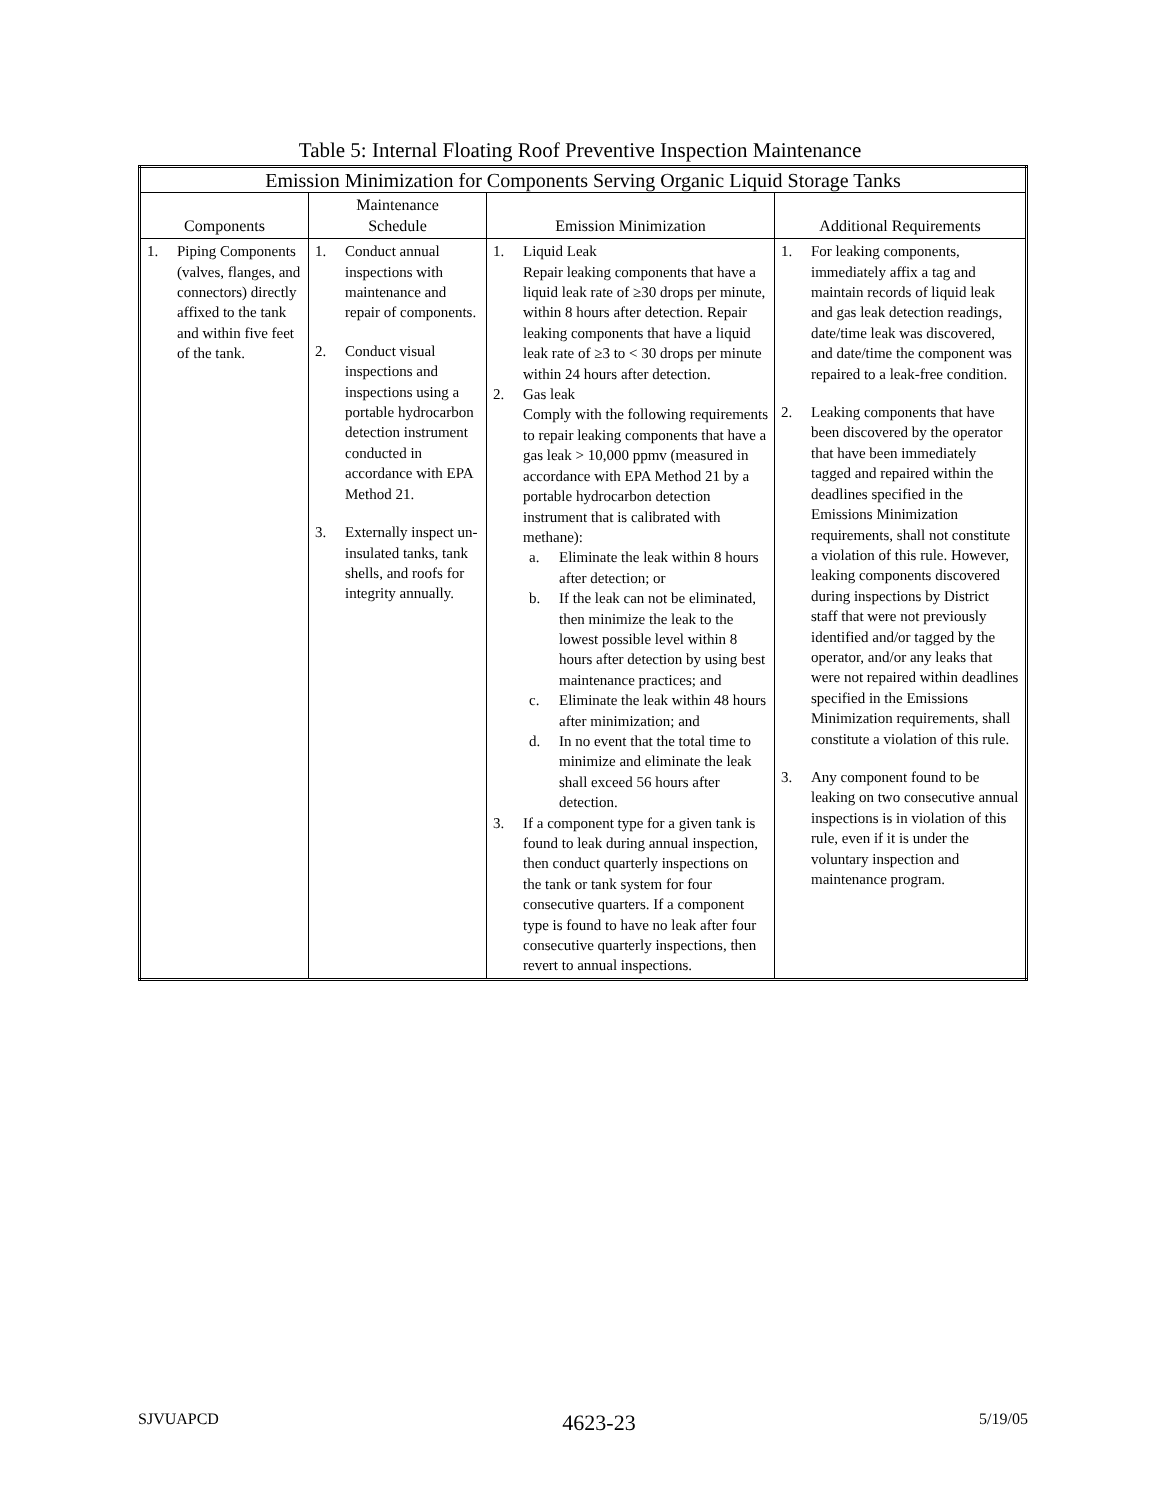Table 5: Internal Floating Roof Preventive Inspection Maintenance
| Emission Minimization for Components Serving Organic Liquid Storage Tanks | | | |
| --- | --- | --- | --- |
| Components | Maintenance Schedule | Emission Minimization | Additional Requirements |
| 1. Piping Components (valves, flanges, and connectors) directly affixed to the tank and within five feet of the tank. | 1. Conduct annual inspections with maintenance and repair of components. 2. Conduct visual inspections and inspections using a portable hydrocarbon detection instrument conducted in accordance with EPA Method 21. 3. Externally inspect un-insulated tanks, tank shells, and roofs for integrity annually. | 1. Liquid Leak Repair leaking components that have a liquid leak rate of ≥30 drops per minute, within 8 hours after detection. Repair leaking components that have a liquid leak rate of ≥3 to < 30 drops per minute within 24 hours after detection. 2. Gas leak Comply with the following requirements to repair leaking components that have a gas leak > 10,000 ppmv (measured in accordance with EPA Method 21 by a portable hydrocarbon detection instrument that is calibrated with methane): a. Eliminate the leak within 8 hours after detection; or b. If the leak can not be eliminated, then minimize the leak to the lowest possible level within 8 hours after detection by using best maintenance practices; and c. Eliminate the leak within 48 hours after minimization; and d. In no event that the total time to minimize and eliminate the leak shall exceed 56 hours after detection. 3. If a component type for a given tank is found to leak during annual inspection, then conduct quarterly inspections on the tank or tank system for four consecutive quarters. If a component type is found to have no leak after four consecutive quarterly inspections, then revert to annual inspections. | 1. For leaking components, immediately affix a tag and maintain records of liquid leak and gas leak detection readings, date/time leak was discovered, and date/time the component was repaired to a leak-free condition. 2. Leaking components that have been discovered by the operator that have been immediately tagged and repaired within the deadlines specified in the Emissions Minimization requirements, shall not constitute a violation of this rule. However, leaking components discovered during inspections by District staff that were not previously identified and/or tagged by the operator, and/or any leaks that were not repaired within deadlines specified in the Emissions Minimization requirements, shall constitute a violation of this rule. 3. Any component found to be leaking on two consecutive annual inspections is in violation of this rule, even if it is under the voluntary inspection and maintenance program. |
SJVUAPCD 4623-23 5/19/05